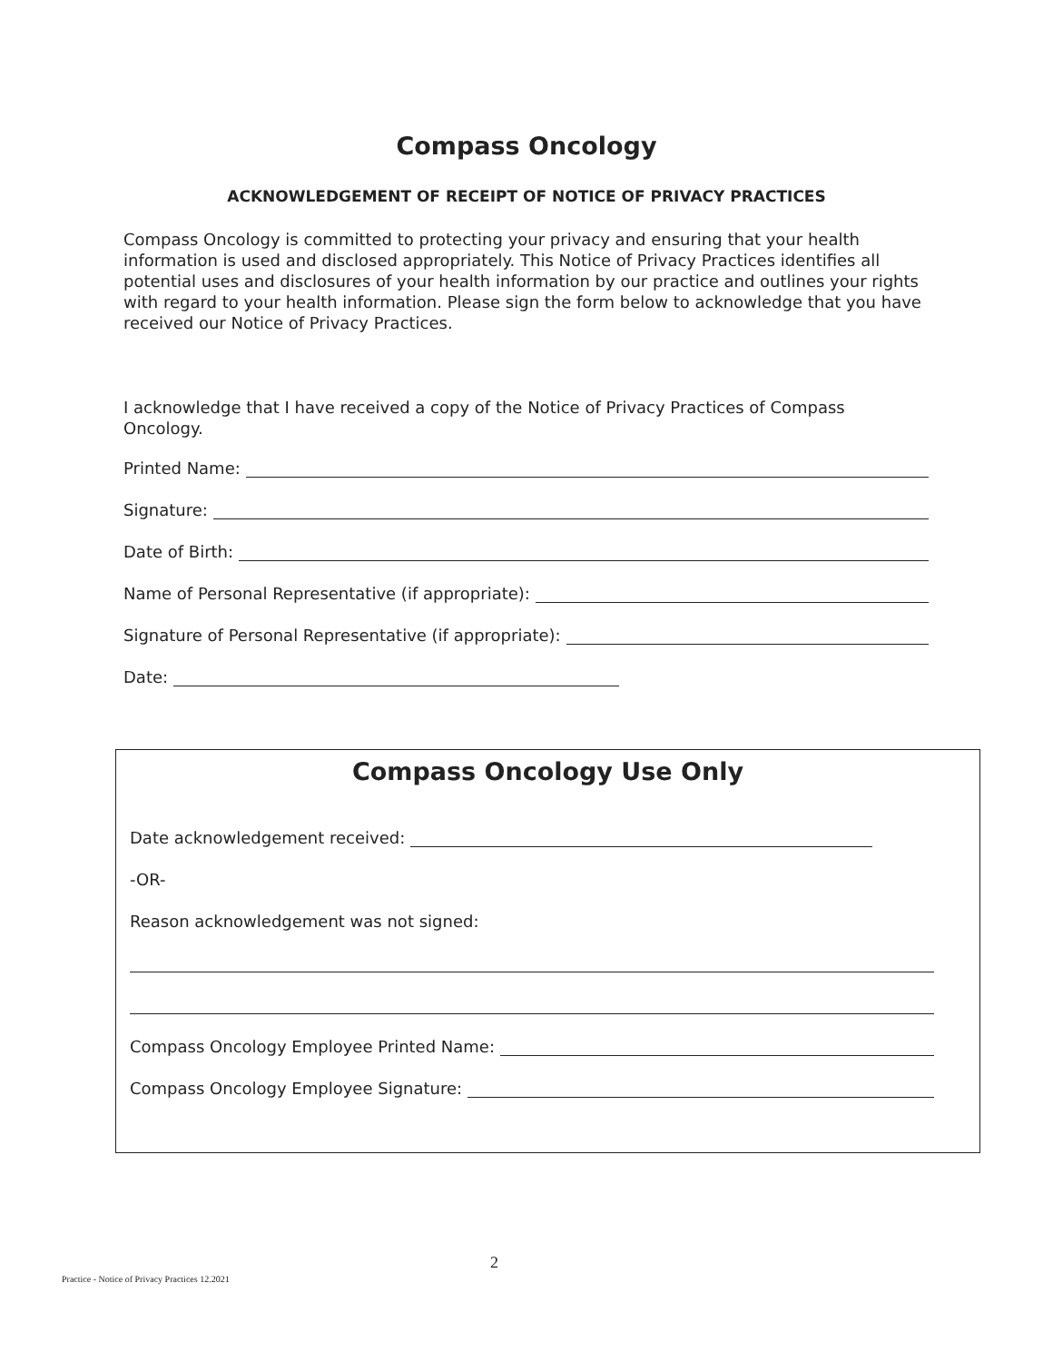Compass Oncology
ACKNOWLEDGEMENT OF RECEIPT OF NOTICE OF PRIVACY PRACTICES
Compass Oncology is committed to protecting your privacy and ensuring that your health information is used and disclosed appropriately. This Notice of Privacy Practices identifies all potential uses and disclosures of your health information by our practice and outlines your rights with regard to your health information. Please sign the form below to acknowledge that you have received our Notice of Privacy Practices.
I acknowledge that I have received a copy of the Notice of Privacy Practices of Compass Oncology.
Printed Name:
Signature:
Date of Birth:
Name of Personal Representative (if appropriate):
Signature of Personal Representative (if appropriate):
Date:
Compass Oncology Use Only
Date acknowledgement received:
-OR-
Reason acknowledgement was not signed:
Compass Oncology Employee Printed Name:
Compass Oncology Employee Signature:
2
Practice - Notice of Privacy Practices 12.2021